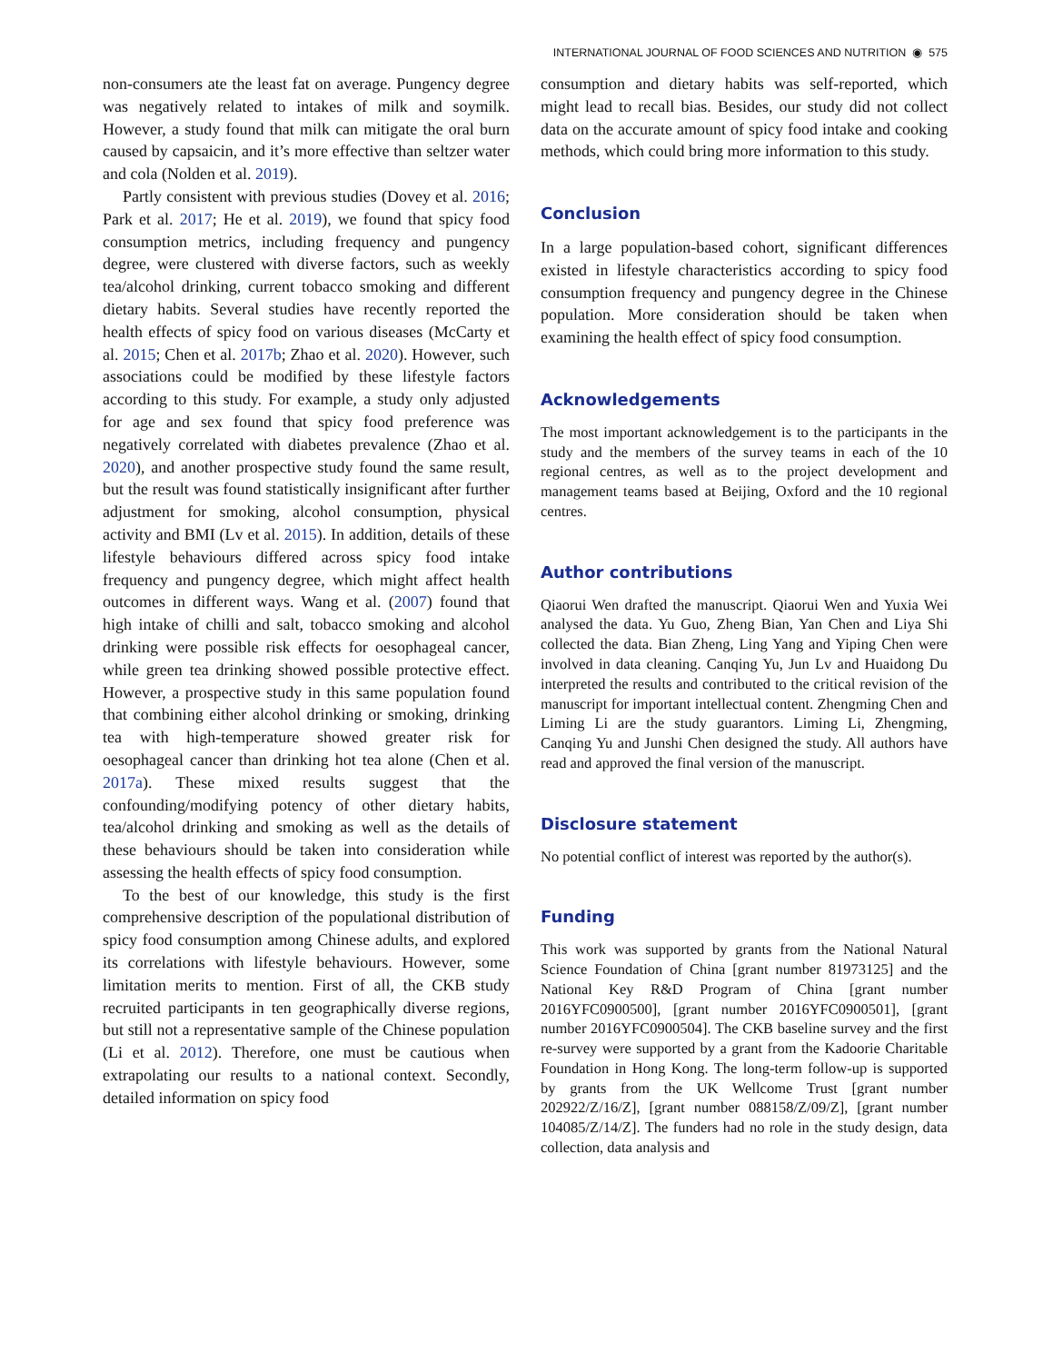INTERNATIONAL JOURNAL OF FOOD SCIENCES AND NUTRITION ◉ 575
non-consumers ate the least fat on average. Pungency degree was negatively related to intakes of milk and soymilk. However, a study found that milk can mitigate the oral burn caused by capsaicin, and it’s more effective than seltzer water and cola (Nolden et al. 2019).
Partly consistent with previous studies (Dovey et al. 2016; Park et al. 2017; He et al. 2019), we found that spicy food consumption metrics, including frequency and pungency degree, were clustered with diverse factors, such as weekly tea/alcohol drinking, current tobacco smoking and different dietary habits. Several studies have recently reported the health effects of spicy food on various diseases (McCarty et al. 2015; Chen et al. 2017b; Zhao et al. 2020). However, such associations could be modified by these lifestyle factors according to this study. For example, a study only adjusted for age and sex found that spicy food preference was negatively correlated with diabetes prevalence (Zhao et al. 2020), and another prospective study found the same result, but the result was found statistically insignificant after further adjustment for smoking, alcohol consumption, physical activity and BMI (Lv et al. 2015). In addition, details of these lifestyle behaviours differed across spicy food intake frequency and pungency degree, which might affect health outcomes in different ways. Wang et al. (2007) found that high intake of chilli and salt, tobacco smoking and alcohol drinking were possible risk effects for oesophageal cancer, while green tea drinking showed possible protective effect. However, a prospective study in this same population found that combining either alcohol drinking or smoking, drinking tea with high-temperature showed greater risk for oesophageal cancer than drinking hot tea alone (Chen et al. 2017a). These mixed results suggest that the confounding/modifying potency of other dietary habits, tea/alcohol drinking and smoking as well as the details of these behaviours should be taken into consideration while assessing the health effects of spicy food consumption.
To the best of our knowledge, this study is the first comprehensive description of the populational distribution of spicy food consumption among Chinese adults, and explored its correlations with lifestyle behaviours. However, some limitation merits to mention. First of all, the CKB study recruited participants in ten geographically diverse regions, but still not a representative sample of the Chinese population (Li et al. 2012). Therefore, one must be cautious when extrapolating our results to a national context. Secondly, detailed information on spicy food
consumption and dietary habits was self-reported, which might lead to recall bias. Besides, our study did not collect data on the accurate amount of spicy food intake and cooking methods, which could bring more information to this study.
Conclusion
In a large population-based cohort, significant differences existed in lifestyle characteristics according to spicy food consumption frequency and pungency degree in the Chinese population. More consideration should be taken when examining the health effect of spicy food consumption.
Acknowledgements
The most important acknowledgement is to the participants in the study and the members of the survey teams in each of the 10 regional centres, as well as to the project development and management teams based at Beijing, Oxford and the 10 regional centres.
Author contributions
Qiaorui Wen drafted the manuscript. Qiaorui Wen and Yuxia Wei analysed the data. Yu Guo, Zheng Bian, Yan Chen and Liya Shi collected the data. Bian Zheng, Ling Yang and Yiping Chen were involved in data cleaning. Canqing Yu, Jun Lv and Huaidong Du interpreted the results and contributed to the critical revision of the manuscript for important intellectual content. Zhengming Chen and Liming Li are the study guarantors. Liming Li, Zhengming, Canqing Yu and Junshi Chen designed the study. All authors have read and approved the final version of the manuscript.
Disclosure statement
No potential conflict of interest was reported by the author(s).
Funding
This work was supported by grants from the National Natural Science Foundation of China [grant number 81973125] and the National Key R&D Program of China [grant number 2016YFC0900500], [grant number 2016YFC0900501], [grant number 2016YFC0900504]. The CKB baseline survey and the first re-survey were supported by a grant from the Kadoorie Charitable Foundation in Hong Kong. The long-term follow-up is supported by grants from the UK Wellcome Trust [grant number 202922/Z/16/Z], [grant number 088158/Z/09/Z], [grant number 104085/Z/14/Z]. The funders had no role in the study design, data collection, data analysis and